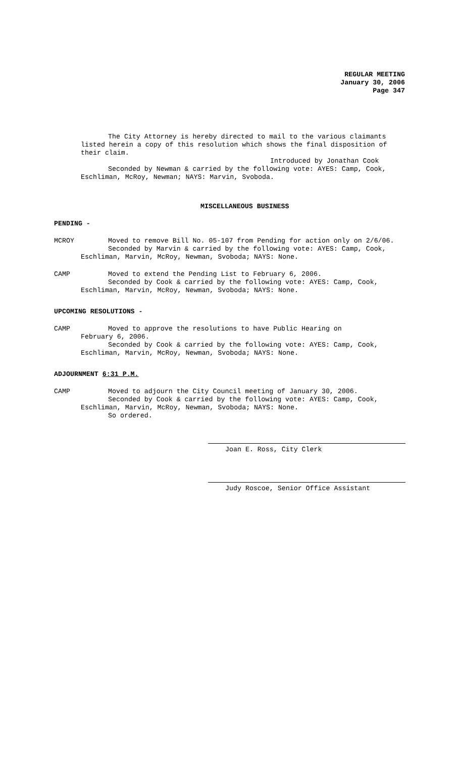REGULAR MEETING
January 30, 2006
Page 347
The City Attorney is hereby directed to mail to the various claimants
listed herein a copy of this resolution which shows the final disposition of
their claim.
Introduced by Jonathan Cook
Seconded by Newman & carried by the following vote: AYES: Camp, Cook,
Eschliman, McRoy, Newman; NAYS: Marvin, Svoboda.
MISCELLANEOUS BUSINESS
PENDING -
MCROY Moved to remove Bill No. 05-107 from Pending for action only on 2/6/06.
Seconded by Marvin & carried by the following vote: AYES: Camp, Cook,
Eschliman, Marvin, McRoy, Newman, Svoboda; NAYS: None.
CAMP Moved to extend the Pending List to February 6, 2006.
Seconded by Cook & carried by the following vote: AYES: Camp, Cook,
Eschliman, Marvin, McRoy, Newman, Svoboda; NAYS: None.
UPCOMING RESOLUTIONS -
CAMP Moved to approve the resolutions to have Public Hearing on
February 6, 2006.
Seconded by Cook & carried by the following vote: AYES: Camp, Cook,
Eschliman, Marvin, McRoy, Newman, Svoboda; NAYS: None.
ADJOURNMENT 6:31 P.M.
CAMP Moved to adjourn the City Council meeting of January 30, 2006.
Seconded by Cook & carried by the following vote: AYES: Camp, Cook,
Eschliman, Marvin, McRoy, Newman, Svoboda; NAYS: None.
So ordered.
Joan E. Ross, City Clerk
Judy Roscoe, Senior Office Assistant